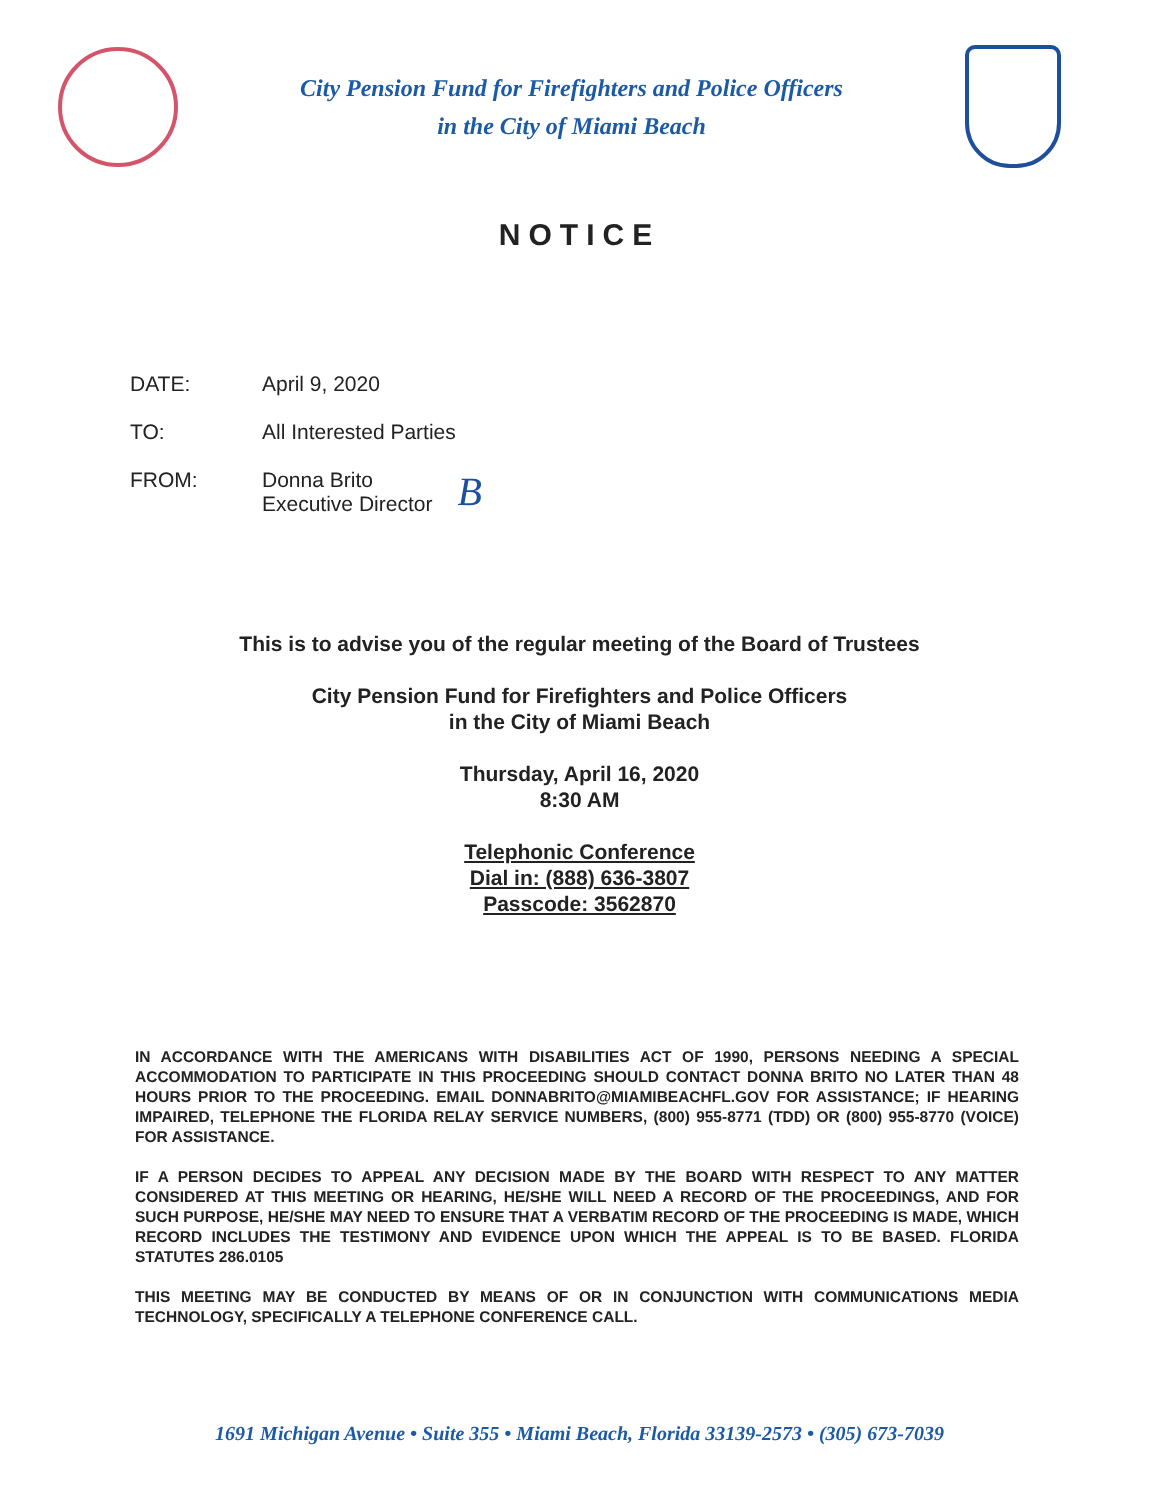City Pension Fund for Firefighters and Police Officers
in the City of Miami Beach
NOTICE
DATE: April 9, 2020
TO: All Interested Parties
FROM: Donna Brito
Executive Director
B
This is to advise you of the regular meeting of the Board of Trustees
City Pension Fund for Firefighters and Police Officers
in the City of Miami Beach
Thursday, April 16, 2020
8:30 AM
Telephonic Conference
Dial in: (888) 636-3807
Passcode: 3562870
IN ACCORDANCE WITH THE AMERICANS WITH DISABILITIES ACT OF 1990, PERSONS NEEDING A SPECIAL ACCOMMODATION TO PARTICIPATE IN THIS PROCEEDING SHOULD CONTACT DONNA BRITO NO LATER THAN 48 HOURS PRIOR TO THE PROCEEDING. EMAIL DONNABRITO@MIAMIBEACHFL.GOV FOR ASSISTANCE; IF HEARING IMPAIRED, TELEPHONE THE FLORIDA RELAY SERVICE NUMBERS, (800) 955-8771 (TDD) OR (800) 955-8770 (VOICE) FOR ASSISTANCE.
IF A PERSON DECIDES TO APPEAL ANY DECISION MADE BY THE BOARD WITH RESPECT TO ANY MATTER CONSIDERED AT THIS MEETING OR HEARING, HE/SHE WILL NEED A RECORD OF THE PROCEEDINGS, AND FOR SUCH PURPOSE, HE/SHE MAY NEED TO ENSURE THAT A VERBATIM RECORD OF THE PROCEEDING IS MADE, WHICH RECORD INCLUDES THE TESTIMONY AND EVIDENCE UPON WHICH THE APPEAL IS TO BE BASED. FLORIDA STATUTES 286.0105
THIS MEETING MAY BE CONDUCTED BY MEANS OF OR IN CONJUNCTION WITH COMMUNICATIONS MEDIA TECHNOLOGY, SPECIFICALLY A TELEPHONE CONFERENCE CALL.
1691 Michigan Avenue • Suite 355 • Miami Beach, Florida 33139-2573 • (305) 673-7039